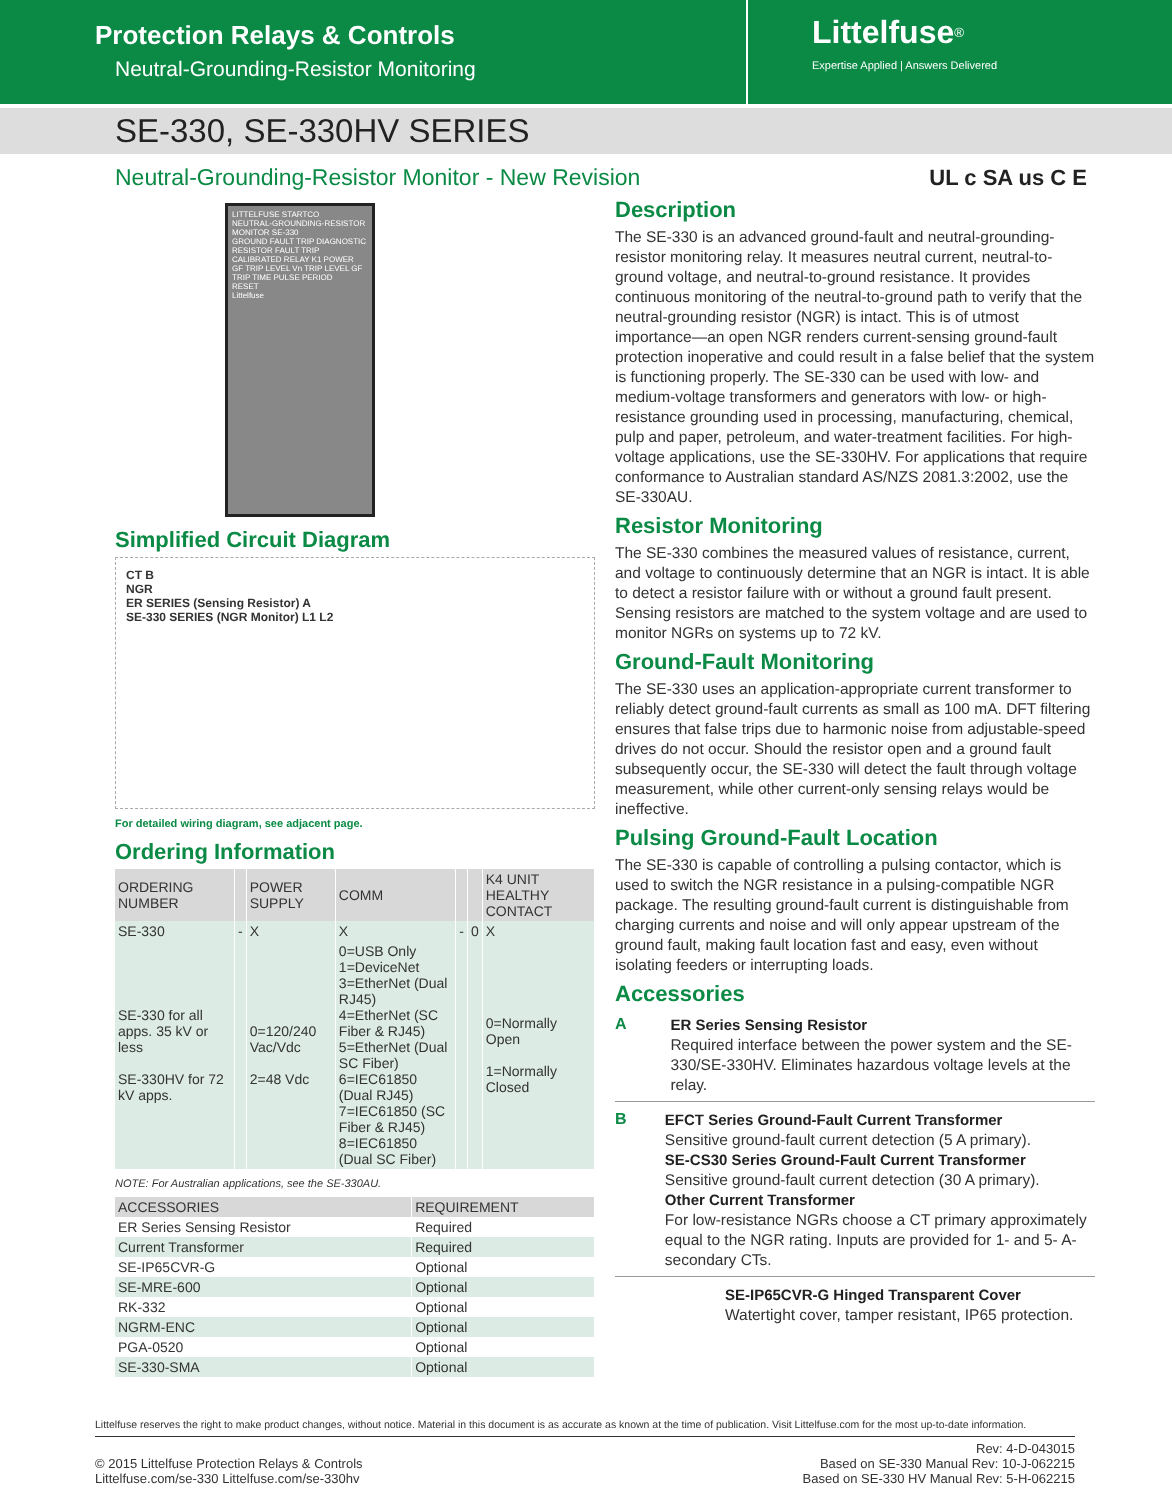Protection Relays & Controls
Neutral-Grounding-Resistor Monitoring
Littelfuse<sup>®</sup>
Expertise Applied | Answers Delivered
SE-330, SE-330HV SERIES
Neutral-Grounding-Resistor Monitor - New Revision
UL c SA us C E
LITTELFUSE STARTCO
NEUTRAL-GROUNDING-RESISTOR MONITOR SE-330
GROUND FAULT TRIP DIAGNOSTIC RESISTOR FAULT TRIP
CALIBRATED RELAY K1 POWER
GF TRIP LEVEL Vn TRIP LEVEL GF TRIP TIME PULSE PERIOD
RESET
Littelfuse
Simplified Circuit Diagram
CT B
NGR
ER SERIES (Sensing Resistor) A
SE-330 SERIES (NGR Monitor) L1 L2
For detailed wiring diagram, see adjacent page.
Ordering Information
| ORDERING NUMBER | | POWER SUPPLY | COMM | | | K4 UNIT HEALTHY CONTACT |
| --- | --- | --- | --- | --- | --- | --- |
| SE-330 | - | X | X | - | 0 | X |
| SE-330 for all apps. 35 kV or less SE-330HV for 72 kV apps. | | 0=120/240 Vac/Vdc 2=48 Vdc | 0=USB Only 1=DeviceNet 3=EtherNet (Dual RJ45) 4=EtherNet (SC Fiber & RJ45) 5=EtherNet (Dual SC Fiber) 6=IEC61850 (Dual RJ45) 7=IEC61850 (SC Fiber & RJ45) 8=IEC61850 (Dual SC Fiber) | | | 0=Normally Open 1=Normally Closed |
NOTE: For Australian applications, see the SE-330AU.
| ACCESSORIES | REQUIREMENT |
| --- | --- |
| ER Series Sensing Resistor | Required |
| Current Transformer | Required |
| SE-IP65CVR-G | Optional |
| SE-MRE-600 | Optional |
| RK-332 | Optional |
| NGRM-ENC | Optional |
| PGA-0520 | Optional |
| SE-330-SMA | Optional |
Description
The SE-330 is an advanced ground-fault and neutral-grounding-resistor monitoring relay. It measures neutral current, neutral-to-ground voltage, and neutral-to-ground resistance. It provides continuous monitoring of the neutral-to-ground path to verify that the neutral-grounding resistor (NGR) is intact. This is of utmost importance—an open NGR renders current-sensing ground-fault protection inoperative and could result in a false belief that the system is functioning properly. The SE-330 can be used with low- and medium-voltage transformers and generators with low- or high-resistance grounding used in processing, manufacturing, chemical, pulp and paper, petroleum, and water-treatment facilities. For high-voltage applications, use the SE-330HV. For applications that require conformance to Australian standard AS/NZS 2081.3:2002, use the SE-330AU.
Resistor Monitoring
The SE-330 combines the measured values of resistance, current, and voltage to continuously determine that an NGR is intact. It is able to detect a resistor failure with or without a ground fault present. Sensing resistors are matched to the system voltage and are used to monitor NGRs on systems up to 72 kV.
Ground-Fault Monitoring
The SE-330 uses an application-appropriate current transformer to reliably detect ground-fault currents as small as 100 mA. DFT filtering ensures that false trips due to harmonic noise from adjustable-speed drives do not occur. Should the resistor open and a ground fault subsequently occur, the SE-330 will detect the fault through voltage measurement, while other current-only sensing relays would be ineffective.
Pulsing Ground-Fault Location
The SE-330 is capable of controlling a pulsing contactor, which is used to switch the NGR resistance in a pulsing-compatible NGR package. The resulting ground-fault current is distinguishable from charging currents and noise and will only appear upstream of the ground fault, making fault location fast and easy, even without isolating feeders or interrupting loads.
Accessories
A
ER Series Sensing Resistor
Required interface between the power system and the SE-330/SE-330HV. Eliminates hazardous voltage levels at the relay.
B
EFCT Series Ground-Fault Current Transformer
Sensitive ground-fault current detection (5 A primary).
SE-CS30 Series Ground-Fault Current Transformer
Sensitive ground-fault current detection (30 A primary).
Other Current Transformer
For low-resistance NGRs choose a CT primary approximately equal to the NGR rating. Inputs are provided for 1- and 5- A- secondary CTs.
SE-IP65CVR-G Hinged Transparent Cover
Watertight cover, tamper resistant, IP65 protection.
Littelfuse reserves the right to make product changes, without notice. Material in this document is as accurate as known at the time of publication. Visit Littelfuse.com for the most up-to-date information.
© 2015 Littelfuse Protection Relays & Controls
Littelfuse.com/se-330 Littelfuse.com/se-330hv
Rev: 4-D-043015
Based on SE-330 Manual Rev: 10-J-062215
Based on SE-330 HV Manual Rev: 5-H-062215